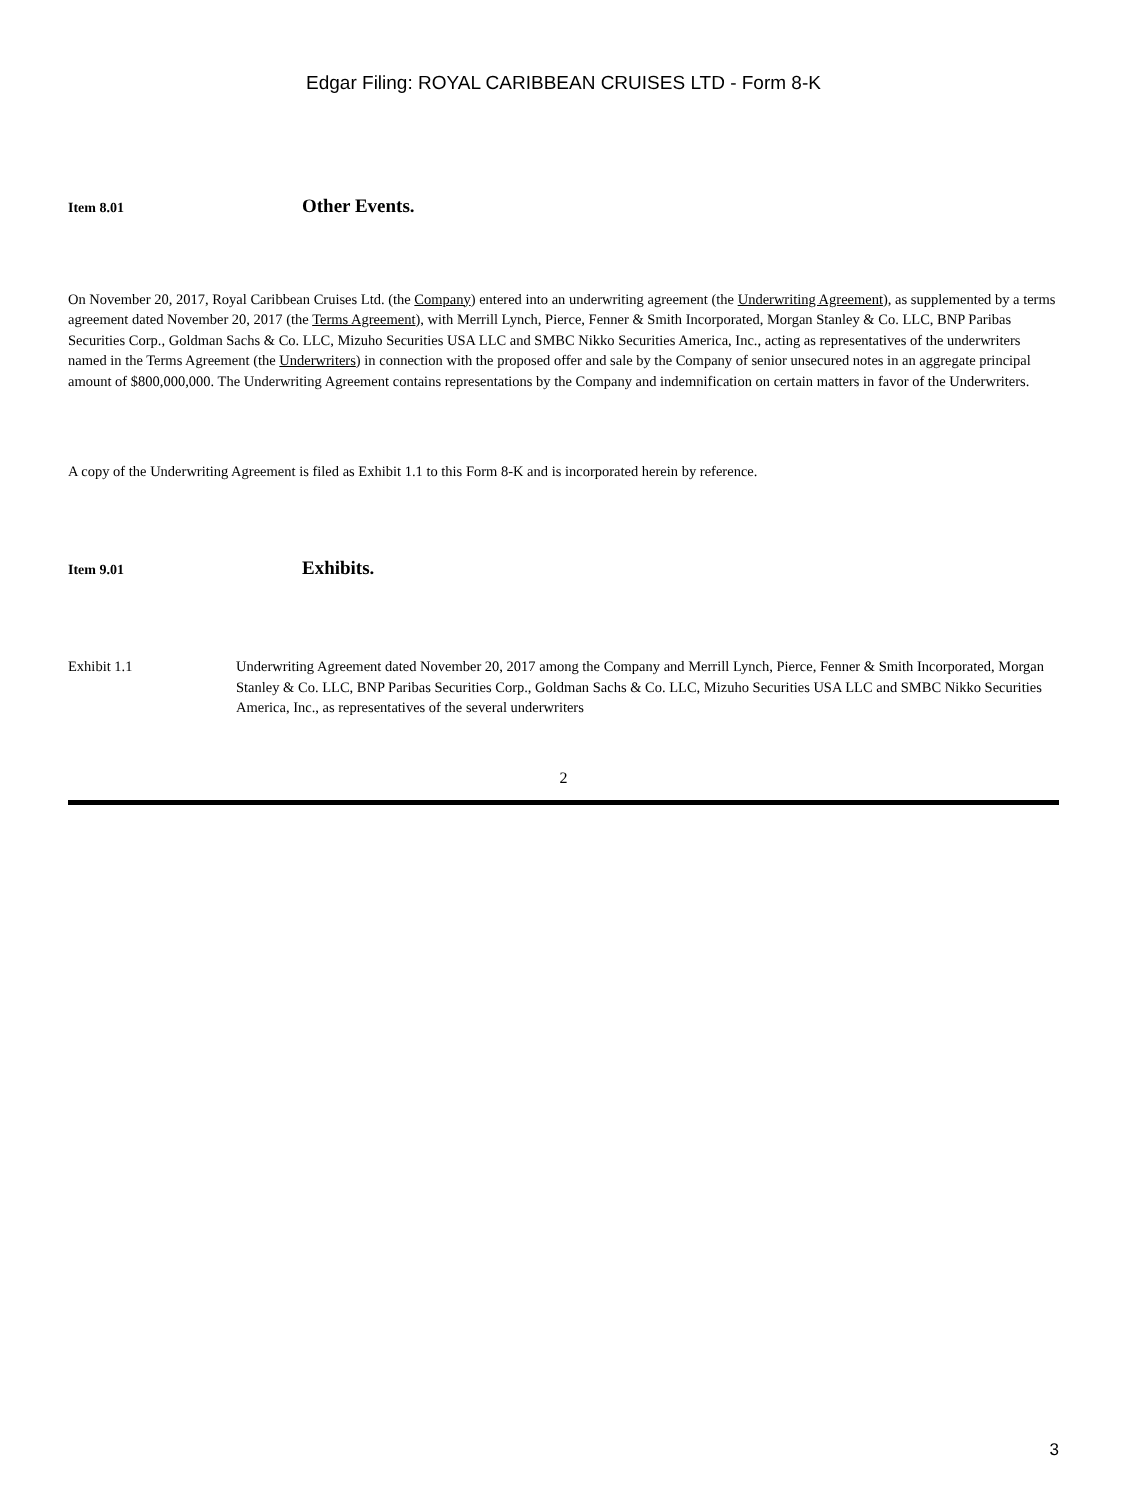Edgar Filing: ROYAL CARIBBEAN CRUISES LTD - Form 8-K
Item 8.01 Other Events.
On November 20, 2017, Royal Caribbean Cruises Ltd. (the Company) entered into an underwriting agreement (the Underwriting Agreement), as supplemented by a terms agreement dated November 20, 2017 (the Terms Agreement), with Merrill Lynch, Pierce, Fenner & Smith Incorporated, Morgan Stanley & Co. LLC, BNP Paribas Securities Corp., Goldman Sachs & Co. LLC, Mizuho Securities USA LLC and SMBC Nikko Securities America, Inc., acting as representatives of the underwriters named in the Terms Agreement (the Underwriters) in connection with the proposed offer and sale by the Company of senior unsecured notes in an aggregate principal amount of $800,000,000. The Underwriting Agreement contains representations by the Company and indemnification on certain matters in favor of the Underwriters.
A copy of the Underwriting Agreement is filed as Exhibit 1.1 to this Form 8-K and is incorporated herein by reference.
Item 9.01 Exhibits.
Exhibit 1.1 Underwriting Agreement dated November 20, 2017 among the Company and Merrill Lynch, Pierce, Fenner & Smith Incorporated, Morgan Stanley & Co. LLC, BNP Paribas Securities Corp., Goldman Sachs & Co. LLC, Mizuho Securities USA LLC and SMBC Nikko Securities America, Inc., as representatives of the several underwriters
2
3